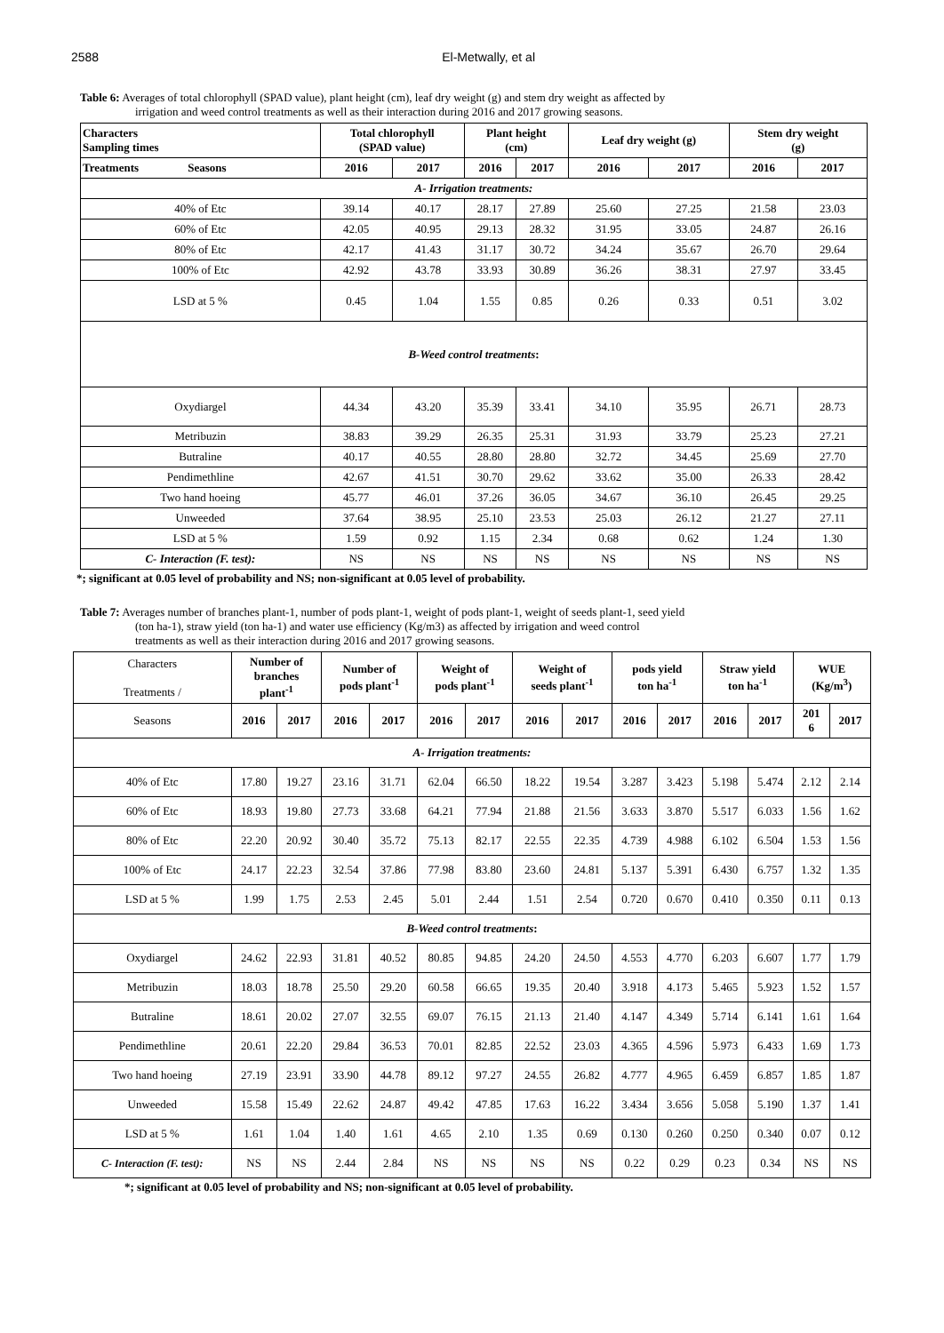2588 El-Metwally, et al
Table 6: Averages of total chlorophyll (SPAD value), plant height (cm), leaf dry weight (g) and stem dry weight as affected by
irrigation and weed control treatments as well as their interaction during 2016 and 2017 growing seasons.
| Characters Sampling times | Total chlorophyll (SPAD value) | | Plant height (cm) | | Leaf dry weight (g) | | Stem dry weight (g) | |
| --- | --- | --- | --- | --- | --- | --- | --- | --- |
| Treatments Seasons | 2016 | 2017 | 2016 | 2017 | 2016 | 2017 | 2016 | 2017 |
| A- Irrigation treatments: | | | | | | | | |
| 40% of Etc | 39.14 | 40.17 | 28.17 | 27.89 | 25.60 | 27.25 | 21.58 | 23.03 |
| 60% of Etc | 42.05 | 40.95 | 29.13 | 28.32 | 31.95 | 33.05 | 24.87 | 26.16 |
| 80% of Etc | 42.17 | 41.43 | 31.17 | 30.72 | 34.24 | 35.67 | 26.70 | 29.64 |
| 100% of Etc | 42.92 | 43.78 | 33.93 | 30.89 | 36.26 | 38.31 | 27.97 | 33.45 |
| LSD at 5 % | 0.45 | 1.04 | 1.55 | 0.85 | 0.26 | 0.33 | 0.51 | 3.02 |
| B-Weed control treatments : | | | | | | | | |
| Oxydiargel | 44.34 | 43.20 | 35.39 | 33.41 | 34.10 | 35.95 | 26.71 | 28.73 |
| Metribuzin | 38.83 | 39.29 | 26.35 | 25.31 | 31.93 | 33.79 | 25.23 | 27.21 |
| Butraline | 40.17 | 40.55 | 28.80 | 28.80 | 32.72 | 34.45 | 25.69 | 27.70 |
| Pendimethline | 42.67 | 41.51 | 30.70 | 29.62 | 33.62 | 35.00 | 26.33 | 28.42 |
| Two hand hoeing | 45.77 | 46.01 | 37.26 | 36.05 | 34.67 | 36.10 | 26.45 | 29.25 |
| Unweeded | 37.64 | 38.95 | 25.10 | 23.53 | 25.03 | 26.12 | 21.27 | 27.11 |
| LSD at 5 % | 1.59 | 0.92 | 1.15 | 2.34 | 0.68 | 0.62 | 1.24 | 1.30 |
| C- Interaction (F. test): | NS | NS | NS | NS | NS | NS | NS | NS |
*; significant at 0.05 level of probability and NS; non-significant at 0.05 level of probability.
Table 7: Averages number of branches plant-1, number of pods plant-1, weight of pods plant-1, weight of seeds plant-1, seed yield
(ton ha-1), straw yield (ton ha-1) and water use efficiency (Kg/m3) as affected by irrigation and weed control
treatments as well as their interaction during 2016 and 2017 growing seasons.
| Characters Treatments / | Number of branches plant<sup>-1</sup> | | Number of pods plant<sup>-1</sup> | | Weight of pods plant<sup>-1</sup> | | Weight of seeds plant<sup>-1</sup> | | pods yield ton ha<sup>-1</sup> | | Straw yield ton ha<sup>-1</sup> | | WUE (Kg/m<sup>3</sup>) | |
| Seasons | 2016 | 2017 | 2016 | 2017 | 2016 | 2017 | 2016 | 2017 | 2016 | 2017 | 2016 | 2017 | 201 6 | 2017 |
| A- Irrigation treatments: | | | | | | | | | | | | | | |
| 40% of Etc | 17.80 | 19.27 | 23.16 | 31.71 | 62.04 | 66.50 | 18.22 | 19.54 | 3.287 | 3.423 | 5.198 | 5.474 | 2.12 | 2.14 |
| 60% of Etc | 18.93 | 19.80 | 27.73 | 33.68 | 64.21 | 77.94 | 21.88 | 21.56 | 3.633 | 3.870 | 5.517 | 6.033 | 1.56 | 1.62 |
| 80% of Etc | 22.20 | 20.92 | 30.40 | 35.72 | 75.13 | 82.17 | 22.55 | 22.35 | 4.739 | 4.988 | 6.102 | 6.504 | 1.53 | 1.56 |
| 100% of Etc | 24.17 | 22.23 | 32.54 | 37.86 | 77.98 | 83.80 | 23.60 | 24.81 | 5.137 | 5.391 | 6.430 | 6.757 | 1.32 | 1.35 |
| LSD at 5 % | 1.99 | 1.75 | 2.53 | 2.45 | 5.01 | 2.44 | 1.51 | 2.54 | 0.720 | 0.670 | 0.410 | 0.350 | 0.11 | 0.13 |
| B-Weed control treatments : | | | | | | | | | | | | | | |
| Oxydiargel | 24.62 | 22.93 | 31.81 | 40.52 | 80.85 | 94.85 | 24.20 | 24.50 | 4.553 | 4.770 | 6.203 | 6.607 | 1.77 | 1.79 |
| Metribuzin | 18.03 | 18.78 | 25.50 | 29.20 | 60.58 | 66.65 | 19.35 | 20.40 | 3.918 | 4.173 | 5.465 | 5.923 | 1.52 | 1.57 |
| Butraline | 18.61 | 20.02 | 27.07 | 32.55 | 69.07 | 76.15 | 21.13 | 21.40 | 4.147 | 4.349 | 5.714 | 6.141 | 1.61 | 1.64 |
| Pendimethline | 20.61 | 22.20 | 29.84 | 36.53 | 70.01 | 82.85 | 22.52 | 23.03 | 4.365 | 4.596 | 5.973 | 6.433 | 1.69 | 1.73 |
| Two hand hoeing | 27.19 | 23.91 | 33.90 | 44.78 | 89.12 | 97.27 | 24.55 | 26.82 | 4.777 | 4.965 | 6.459 | 6.857 | 1.85 | 1.87 |
| Unweeded | 15.58 | 15.49 | 22.62 | 24.87 | 49.42 | 47.85 | 17.63 | 16.22 | 3.434 | 3.656 | 5.058 | 5.190 | 1.37 | 1.41 |
| LSD at 5 % | 1.61 | 1.04 | 1.40 | 1.61 | 4.65 | 2.10 | 1.35 | 0.69 | 0.130 | 0.260 | 0.250 | 0.340 | 0.07 | 0.12 |
| C- Interaction (F. test): | NS | NS | 2.44 | 2.84 | NS | NS | NS | NS | 0.22 | 0.29 | 0.23 | 0.34 | NS | NS |
*; significant at 0.05 level of probability and NS; non-significant at 0.05 level of probability.